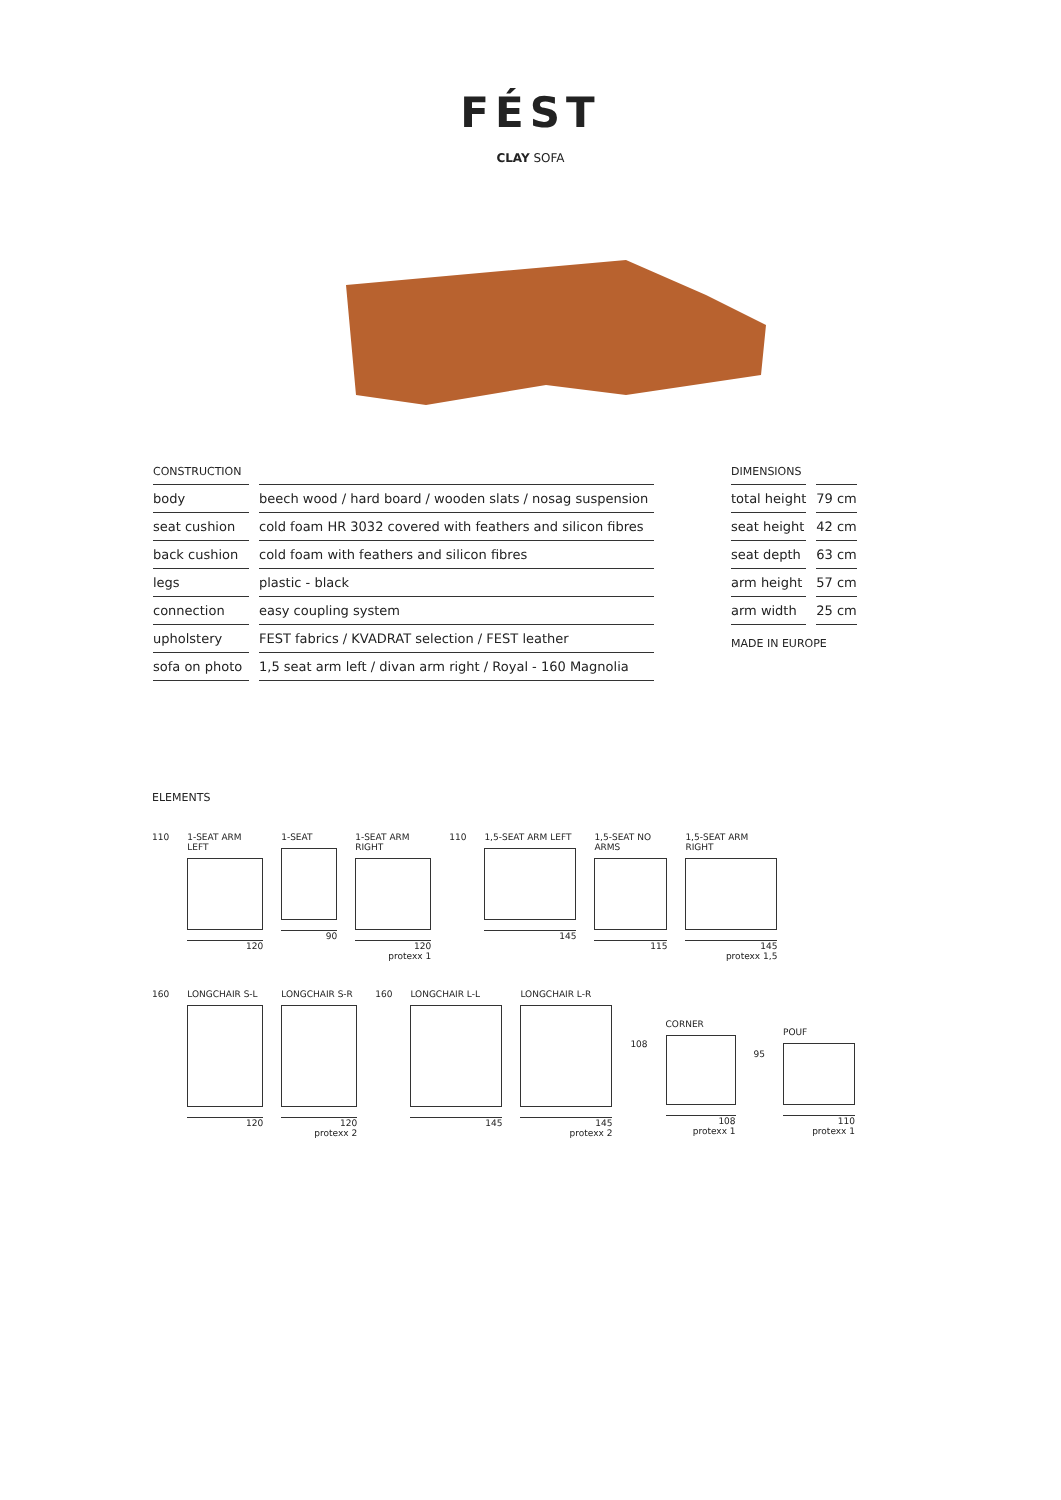FÉST
CLAY SOFA
CONSTRUCTION
| body | beech wood / hard board / wooden slats / nosag suspension |
| seat cushion | cold foam HR 3032 covered with feathers and silicon fibres |
| back cushion | cold foam with feathers and silicon fibres |
| legs | plastic - black |
| connection | easy coupling system |
| upholstery | FEST fabrics / KVADRAT selection / FEST leather |
| sofa on photo | 1,5 seat arm left / divan arm right / Royal - 160 Magnolia |
DIMENSIONS
| total height | 79 cm |
| seat height | 42 cm |
| seat depth | 63 cm |
| arm height | 57 cm |
| arm width | 25 cm |
MADE IN EUROPE
ELEMENTS
110 1-SEAT ARM LEFT
120
1-SEAT
90
1-SEAT ARM RIGHT
120
protexx 1
110 1,5-SEAT ARM LEFT
145
1,5-SEAT NO ARMS
115
1,5-SEAT ARM RIGHT
145
protexx 1,5
160 LONGCHAIR S-L
120
LONGCHAIR S-R
120
protexx 2
160 LONGCHAIR L-L
145
LONGCHAIR L-R
145
protexx 2
108
CORNER
108
protexx 1
95
POUF
110
protexx 1